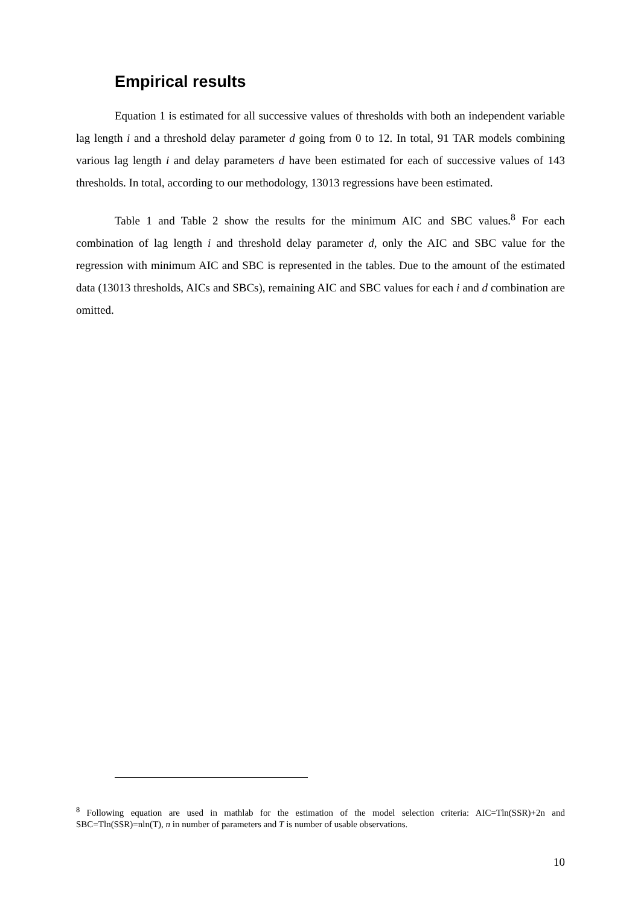Empirical results
Equation 1 is estimated for all successive values of thresholds with both an independent variable lag length i and a threshold delay parameter d going from 0 to 12. In total, 91 TAR models combining various lag length i and delay parameters d have been estimated for each of successive values of 143 thresholds. In total, according to our methodology, 13013 regressions have been estimated.
Table 1 and Table 2 show the results for the minimum AIC and SBC values.<sup>8</sup> For each combination of lag length i and threshold delay parameter d, only the AIC and SBC value for the regression with minimum AIC and SBC is represented in the tables. Due to the amount of the estimated data (13013 thresholds, AICs and SBCs), remaining AIC and SBC values for each i and d combination are omitted.
<sup>8</sup> Following equation are used in mathlab for the estimation of the model selection criteria: AIC=Tln(SSR)+2n and SBC=Tln(SSR)=nln(T), n in number of parameters and T is number of usable observations.
10